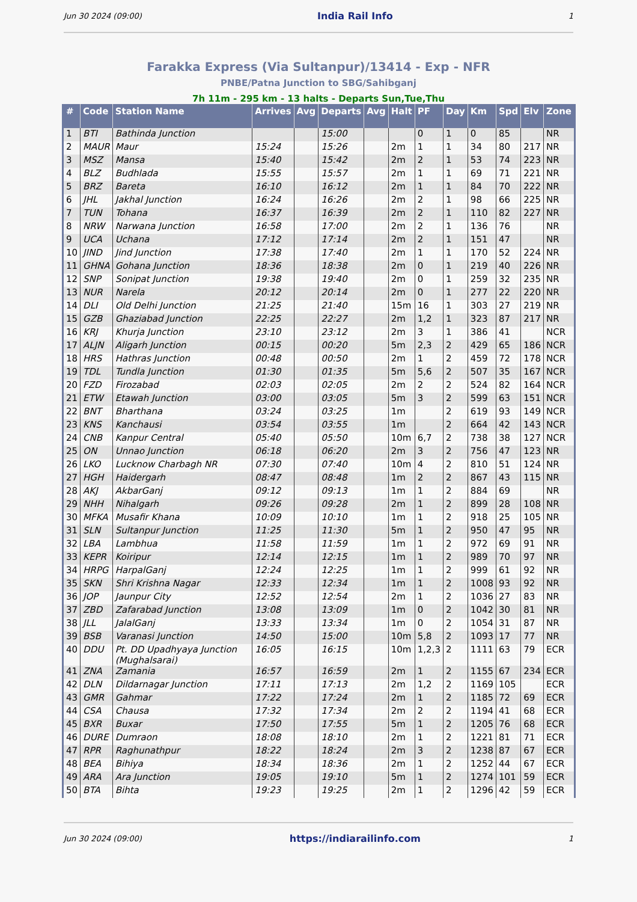Jun 30 2024 (09:00) India Rail Info 1
Farakka Express (Via Sultanpur)/13414 - Exp - NFR
PNBE/Patna Junction to SBG/Sahibganj
7h 11m - 295 km - 13 halts - Departs Sun,Tue,Thu
| # | Code | Station Name | Arrives | Avg | Departs | Avg | Halt | PF | Day | Km | Spd | Elv | Zone |
| --- | --- | --- | --- | --- | --- | --- | --- | --- | --- | --- | --- | --- | --- |
| 1 | BTI | Bathinda Junction | | | 15:00 | | | 0 | 1 | 0 | 85 | | NR |
| 2 | MAUR | Maur | 15:24 | | 15:26 | | 2m | 1 | 1 | 34 | 80 | 217 | NR |
| 3 | MSZ | Mansa | 15:40 | | 15:42 | | 2m | 2 | 1 | 53 | 74 | 223 | NR |
| 4 | BLZ | Budhlada | 15:55 | | 15:57 | | 2m | 1 | 1 | 69 | 71 | 221 | NR |
| 5 | BRZ | Bareta | 16:10 | | 16:12 | | 2m | 1 | 1 | 84 | 70 | 222 | NR |
| 6 | JHL | Jakhal Junction | 16:24 | | 16:26 | | 2m | 2 | 1 | 98 | 66 | 225 | NR |
| 7 | TUN | Tohana | 16:37 | | 16:39 | | 2m | 2 | 1 | 110 | 82 | 227 | NR |
| 8 | NRW | Narwana Junction | 16:58 | | 17:00 | | 2m | 2 | 1 | 136 | 76 | | NR |
| 9 | UCA | Uchana | 17:12 | | 17:14 | | 2m | 2 | 1 | 151 | 47 | | NR |
| 10 | JIND | Jind Junction | 17:38 | | 17:40 | | 2m | 1 | 1 | 170 | 52 | 224 | NR |
| 11 | GHNA | Gohana Junction | 18:36 | | 18:38 | | 2m | 0 | 1 | 219 | 40 | 226 | NR |
| 12 | SNP | Sonipat Junction | 19:38 | | 19:40 | | 2m | 0 | 1 | 259 | 32 | 235 | NR |
| 13 | NUR | Narela | 20:12 | | 20:14 | | 2m | 0 | 1 | 277 | 22 | 220 | NR |
| 14 | DLI | Old Delhi Junction | 21:25 | | 21:40 | | 15m | 16 | 1 | 303 | 27 | 219 | NR |
| 15 | GZB | Ghaziabad Junction | 22:25 | | 22:27 | | 2m | 1,2 | 1 | 323 | 87 | 217 | NR |
| 16 | KRJ | Khurja Junction | 23:10 | | 23:12 | | 2m | 3 | 1 | 386 | 41 | | NCR |
| 17 | ALJN | Aligarh Junction | 00:15 | | 00:20 | | 5m | 2,3 | 2 | 429 | 65 | 186 | NCR |
| 18 | HRS | Hathras Junction | 00:48 | | 00:50 | | 2m | 1 | 2 | 459 | 72 | 178 | NCR |
| 19 | TDL | Tundla Junction | 01:30 | | 01:35 | | 5m | 5,6 | 2 | 507 | 35 | 167 | NCR |
| 20 | FZD | Firozabad | 02:03 | | 02:05 | | 2m | 2 | 2 | 524 | 82 | 164 | NCR |
| 21 | ETW | Etawah Junction | 03:00 | | 03:05 | | 5m | 3 | 2 | 599 | 63 | 151 | NCR |
| 22 | BNT | Bharthana | 03:24 | | 03:25 | | 1m | | 2 | 619 | 93 | 149 | NCR |
| 23 | KNS | Kanchausi | 03:54 | | 03:55 | | 1m | | 2 | 664 | 42 | 143 | NCR |
| 24 | CNB | Kanpur Central | 05:40 | | 05:50 | | 10m | 6,7 | 2 | 738 | 38 | 127 | NCR |
| 25 | ON | Unnao Junction | 06:18 | | 06:20 | | 2m | 3 | 2 | 756 | 47 | 123 | NR |
| 26 | LKO | Lucknow Charbagh NR | 07:30 | | 07:40 | | 10m | 4 | 2 | 810 | 51 | 124 | NR |
| 27 | HGH | Haidergarh | 08:47 | | 08:48 | | 1m | 2 | 2 | 867 | 43 | 115 | NR |
| 28 | AKJ | AkbarGanj | 09:12 | | 09:13 | | 1m | 1 | 2 | 884 | 69 | | NR |
| 29 | NHH | Nihalgarh | 09:26 | | 09:28 | | 2m | 1 | 2 | 899 | 28 | 108 | NR |
| 30 | MFKA | Musafir Khana | 10:09 | | 10:10 | | 1m | 1 | 2 | 918 | 25 | 105 | NR |
| 31 | SLN | Sultanpur Junction | 11:25 | | 11:30 | | 5m | 1 | 2 | 950 | 47 | 95 | NR |
| 32 | LBA | Lambhua | 11:58 | | 11:59 | | 1m | 1 | 2 | 972 | 69 | 91 | NR |
| 33 | KEPR | Koiripur | 12:14 | | 12:15 | | 1m | 1 | 2 | 989 | 70 | 97 | NR |
| 34 | HRPG | HarpalGanj | 12:24 | | 12:25 | | 1m | 1 | 2 | 999 | 61 | 92 | NR |
| 35 | SKN | Shri Krishna Nagar | 12:33 | | 12:34 | | 1m | 1 | 2 | 1008 | 93 | 92 | NR |
| 36 | JOP | Jaunpur City | 12:52 | | 12:54 | | 2m | 1 | 2 | 1036 | 27 | 83 | NR |
| 37 | ZBD | Zafarabad Junction | 13:08 | | 13:09 | | 1m | 0 | 2 | 1042 | 30 | 81 | NR |
| 38 | JLL | JalalGanj | 13:33 | | 13:34 | | 1m | 0 | 2 | 1054 | 31 | 87 | NR |
| 39 | BSB | Varanasi Junction | 14:50 | | 15:00 | | 10m | 5,8 | 2 | 1093 | 17 | 77 | NR |
| 40 | DDU | Pt. DD Upadhyaya Junction (Mughalsarai) | 16:05 | | 16:15 | | 10m | 1,2,3 | 2 | 1111 | 63 | 79 | ECR |
| 41 | ZNA | Zamania | 16:57 | | 16:59 | | 2m | 1 | 2 | 1155 | 67 | 234 | ECR |
| 42 | DLN | Dildarnagar Junction | 17:11 | | 17:13 | | 2m | 1,2 | 2 | 1169 | 105 | | ECR |
| 43 | GMR | Gahmar | 17:22 | | 17:24 | | 2m | 1 | 2 | 1185 | 72 | 69 | ECR |
| 44 | CSA | Chausa | 17:32 | | 17:34 | | 2m | 2 | 2 | 1194 | 41 | 68 | ECR |
| 45 | BXR | Buxar | 17:50 | | 17:55 | | 5m | 1 | 2 | 1205 | 76 | 68 | ECR |
| 46 | DURE | Dumraon | 18:08 | | 18:10 | | 2m | 1 | 2 | 1221 | 81 | 71 | ECR |
| 47 | RPR | Raghunathpur | 18:22 | | 18:24 | | 2m | 3 | 2 | 1238 | 87 | 67 | ECR |
| 48 | BEA | Bihiya | 18:34 | | 18:36 | | 2m | 1 | 2 | 1252 | 44 | 67 | ECR |
| 49 | ARA | Ara Junction | 19:05 | | 19:10 | | 5m | 1 | 2 | 1274 | 101 | 59 | ECR |
| 50 | BTA | Bihta | 19:23 | | 19:25 | | 2m | 1 | 2 | 1296 | 42 | 59 | ECR |
Jun 30 2024 (09:00) https://indiarailinfo.com 1